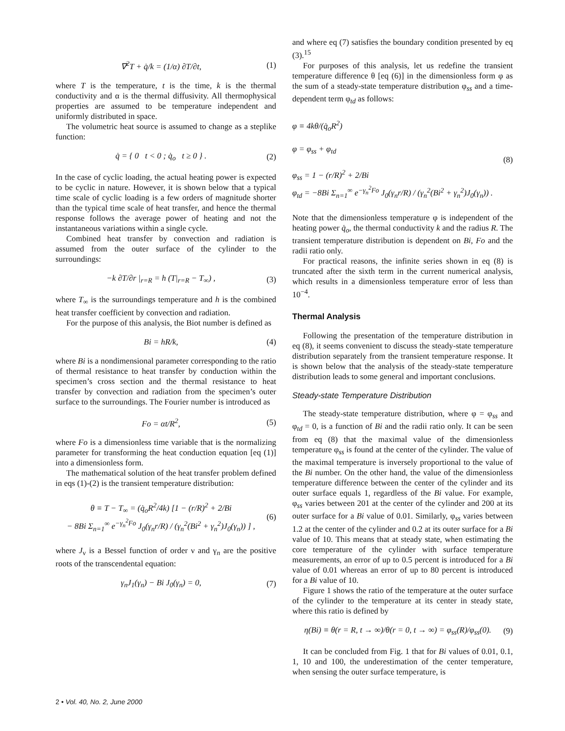∇<sup>2</sup>T + q̇/k = (1/α) ∂T/∂t, (1)
where T is the temperature, t is the time, k is the thermal conductivity and α is the thermal diffusivity. All thermophysical properties are assumed to be temperature independent and uniformly distributed in space.
The volumetric heat source is assumed to change as a steplike function:
q̇ = { 0 t < 0 ; q̇<sub>o</sub> t ≥ 0 } . (2)
In the case of cyclic loading, the actual heating power is expected to be cyclic in nature. However, it is shown below that a typical time scale of cyclic loading is a few orders of magnitude shorter than the typical time scale of heat transfer, and hence the thermal response follows the average power of heating and not the instantaneous variations within a single cycle.
Combined heat transfer by convection and radiation is assumed from the outer surface of the cylinder to the surroundings:
−k ∂T/∂r |<sub>r=R</sub> = h (T|<sub>r=R</sub> − T<sub>∞</sub>) , (3)
where T<sub>∞</sub> is the surroundings temperature and h is the combined heat transfer coefficient by convection and radiation.
For the purpose of this analysis, the Biot number is defined as
Bi = hR/k, (4)
where Bi is a nondimensional parameter corresponding to the ratio of thermal resistance to heat transfer by conduction within the specimen’s cross section and the thermal resistance to heat transfer by convection and radiation from the specimen’s outer surface to the surroundings. The Fourier number is introduced as
Fo = αt/R<sup>2</sup>, (5)
where Fo is a dimensionless time variable that is the normalizing parameter for transforming the heat conduction equation [eq (1)] into a dimensionless form.
The mathematical solution of the heat transfer problem defined in eqs (1)-(2) is the transient temperature distribution:
θ ≡ T − T<sub>∞</sub> = (q̇<sub>o</sub>R<sup>2</sup>/4k) [1 − (r/R)<sup>2</sup> + 2/Bi
− 8Bi Σ<sub>n=1</sub><sup>∞</sup> e<sup>−γ<sub>n</sub><sup>2</sup>Fo</sup> J<sub>0</sub>(γ<sub>n</sub>r/R) / (γ<sub>n</sub><sup>2</sup>(Bi<sup>2</sup> + γ<sub>n</sub><sup>2</sup>)J<sub>0</sub>(γ<sub>n</sub>)) ] , (6)
where J<sub>ν</sub> is a Bessel function of order ν and γ<sub>n</sub> are the positive roots of the transcendental equation:
γ<sub>n</sub>J<sub>1</sub>(γ<sub>n</sub>) − Bi J<sub>0</sub>(γ<sub>n</sub>) = 0, (7)
and where eq (7) satisfies the boundary condition presented by eq (3).<sup>15</sup>
For purposes of this analysis, let us redefine the transient temperature difference θ [eq (6)] in the dimensionless form φ as the sum of a steady-state temperature distribution φ<sub>ss</sub> and a time-dependent term φ<sub>td</sub> as follows:
φ ≡ 4kθ/(q̇<sub>o</sub>R<sup>2</sup>)
φ = φ<sub>ss</sub> + φ<sub>td</sub>
φ<sub>ss</sub> = 1 − (r/R)<sup>2</sup> + 2/Bi
φ<sub>td</sub> = −8Bi Σ<sub>n=1</sub><sup>∞</sup> e<sup>−γ<sub>n</sub><sup>2</sup>Fo</sup> J<sub>0</sub>(γ<sub>n</sub>r/R) / (γ<sub>n</sub><sup>2</sup>(Bi<sup>2</sup> + γ<sub>n</sub><sup>2</sup>)J<sub>0</sub>(γ<sub>n</sub>)) . (8)
Note that the dimensionless temperature φ is independent of the heating power q̇<sub>o</sub>, the thermal conductivity k and the radius R. The transient temperature distribution is dependent on Bi, Fo and the radii ratio only.
For practical reasons, the infinite series shown in eq (8) is truncated after the sixth term in the current numerical analysis, which results in a dimensionless temperature error of less than 10<sup>−4</sup>.
Thermal Analysis
Following the presentation of the temperature distribution in eq (8), it seems convenient to discuss the steady-state temperature distribution separately from the transient temperature response. It is shown below that the analysis of the steady-state temperature distribution leads to some general and important conclusions.
Steady-state Temperature Distribution
The steady-state temperature distribution, where φ = φ<sub>ss</sub> and φ<sub>td</sub> = 0, is a function of Bi and the radii ratio only. It can be seen from eq (8) that the maximal value of the dimensionless temperature φ<sub>ss</sub> is found at the center of the cylinder. The value of the maximal temperature is inversely proportional to the value of the Bi number. On the other hand, the value of the dimensionless temperature difference between the center of the cylinder and its outer surface equals 1, regardless of the Bi value. For example, φ<sub>ss</sub> varies between 201 at the center of the cylinder and 200 at its outer surface for a Bi value of 0.01. Similarly, φ<sub>ss</sub> varies between 1.2 at the center of the cylinder and 0.2 at its outer surface for a Bi value of 10. This means that at steady state, when estimating the core temperature of the cylinder with surface temperature measurements, an error of up to 0.5 percent is introduced for a Bi value of 0.01 whereas an error of up to 80 percent is introduced for a Bi value of 10.
Figure 1 shows the ratio of the temperature at the outer surface of the cylinder to the temperature at its center in steady state, where this ratio is defined by
η(Bi) ≡ θ(r = R, t → ∞)/θ(r = 0, t → ∞) = φ<sub>ss</sub>(R)/φ<sub>ss</sub>(0). (9)
It can be concluded from Fig. 1 that for Bi values of 0.01, 0.1, 1, 10 and 100, the underestimation of the center temperature, when sensing the outer surface temperature, is
2 • Vol. 40, No. 2, June 2000